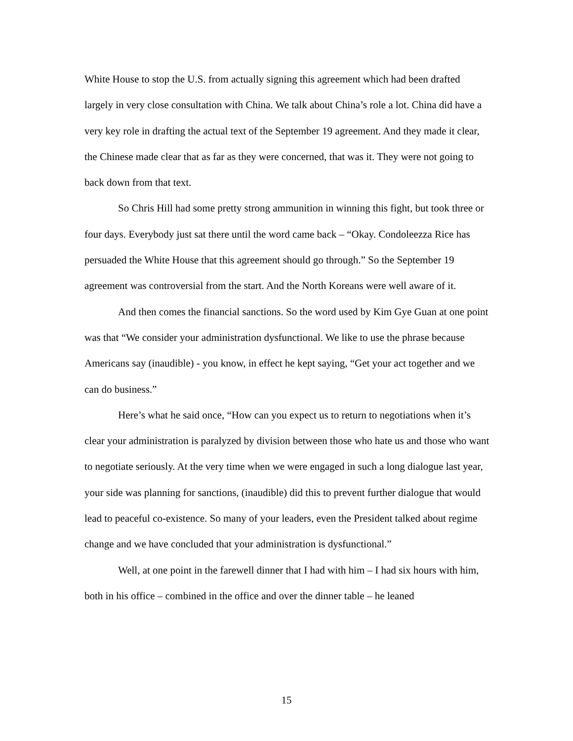White House to stop the U.S. from actually signing this agreement which had been drafted largely in very close consultation with China. We talk about China’s role a lot. China did have a very key role in drafting the actual text of the September 19 agreement. And they made it clear, the Chinese made clear that as far as they were concerned, that was it. They were not going to back down from that text.
So Chris Hill had some pretty strong ammunition in winning this fight, but took three or four days. Everybody just sat there until the word came back – “Okay. Condoleezza Rice has persuaded the White House that this agreement should go through.” So the September 19 agreement was controversial from the start. And the North Koreans were well aware of it.
And then comes the financial sanctions. So the word used by Kim Gye Guan at one point was that “We consider your administration dysfunctional. We like to use the phrase because Americans say (inaudible) - you know, in effect he kept saying, “Get your act together and we can do business.”
Here’s what he said once, “How can you expect us to return to negotiations when it’s clear your administration is paralyzed by division between those who hate us and those who want to negotiate seriously. At the very time when we were engaged in such a long dialogue last year, your side was planning for sanctions, (inaudible) did this to prevent further dialogue that would lead to peaceful co-existence. So many of your leaders, even the President talked about regime change and we have concluded that your administration is dysfunctional.”
Well, at one point in the farewell dinner that I had with him – I had six hours with him, both in his office – combined in the office and over the dinner table – he leaned
15